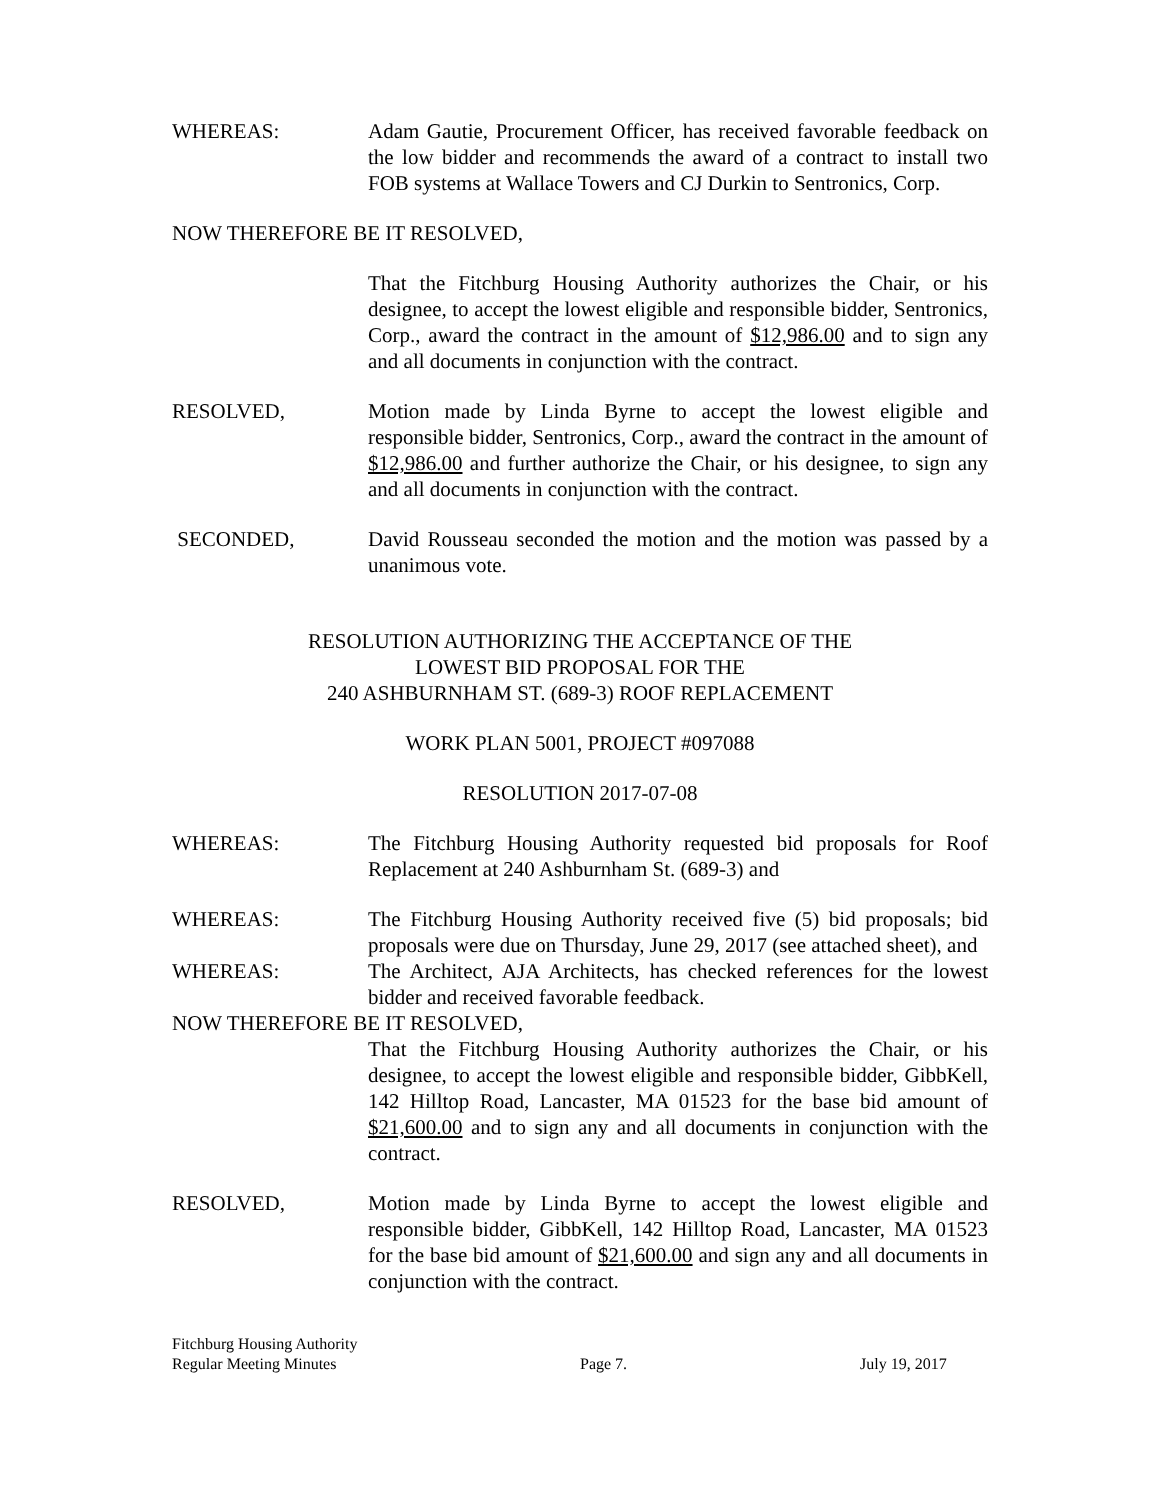WHEREAS: Adam Gautie, Procurement Officer, has received favorable feedback on the low bidder and recommends the award of a contract to install two FOB systems at Wallace Towers and CJ Durkin to Sentronics, Corp.
NOW THEREFORE BE IT RESOLVED,
That the Fitchburg Housing Authority authorizes the Chair, or his designee, to accept the lowest eligible and responsible bidder, Sentronics, Corp., award the contract in the amount of $12,986.00 and to sign any and all documents in conjunction with the contract.
RESOLVED, Motion made by Linda Byrne to accept the lowest eligible and responsible bidder, Sentronics, Corp., award the contract in the amount of $12,986.00 and further authorize the Chair, or his designee, to sign any and all documents in conjunction with the contract.
SECONDED, David Rousseau seconded the motion and the motion was passed by a unanimous vote.
RESOLUTION AUTHORIZING THE ACCEPTANCE OF THE
LOWEST BID PROPOSAL FOR THE
240 ASHBURNHAM ST. (689-3) ROOF REPLACEMENT
WORK PLAN 5001, PROJECT #097088
RESOLUTION 2017-07-08
WHEREAS: The Fitchburg Housing Authority requested bid proposals for Roof Replacement at 240 Ashburnham St. (689-3) and
WHEREAS: The Fitchburg Housing Authority received five (5) bid proposals; bid proposals were due on Thursday, June 29, 2017 (see attached sheet), and
WHEREAS: The Architect, AJA Architects, has checked references for the lowest bidder and received favorable feedback.
NOW THEREFORE BE IT RESOLVED,
That the Fitchburg Housing Authority authorizes the Chair, or his designee, to accept the lowest eligible and responsible bidder, GibbKell, 142 Hilltop Road, Lancaster, MA 01523 for the base bid amount of $21,600.00 and to sign any and all documents in conjunction with the contract.
RESOLVED, Motion made by Linda Byrne to accept the lowest eligible and responsible bidder, GibbKell, 142 Hilltop Road, Lancaster, MA 01523 for the base bid amount of $21,600.00 and sign any and all documents in conjunction with the contract.
Fitchburg Housing Authority
Regular Meeting Minutes
Page 7.
July 19, 2017